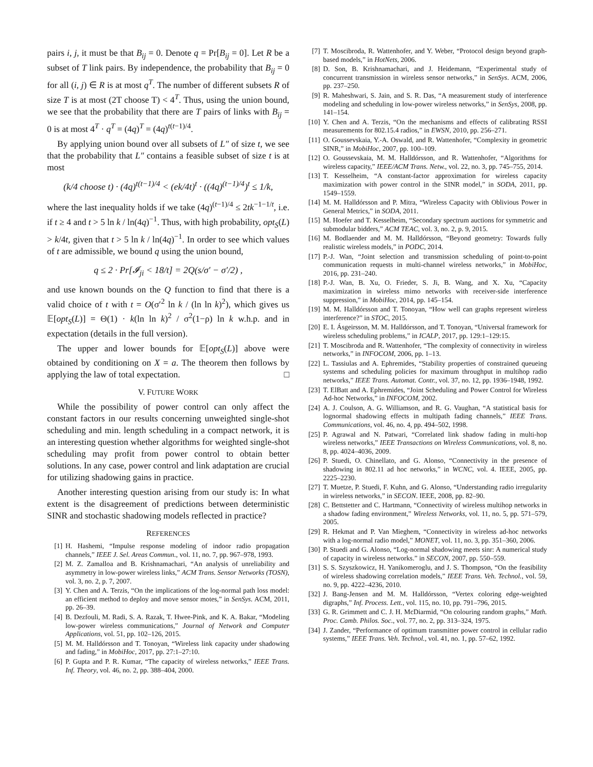pairs i, j, it must be that B<sub>ij</sub> = 0. Denote q = Pr[B<sub>ij</sub> = 0]. Let R be a subset of T link pairs. By independence, the probability that B<sub>ij</sub> = 0 for all (i, j) ∈ R is at most q<sup>T</sup>. The number of different subsets R of size T is at most (2T choose T) < 4<sup>T</sup>. Thus, using the union bound, we see that the probability that there are T pairs of links with B<sub>ij</sub> = 0 is at most 4<sup>T</sup> · q<sup>T</sup> = (4q)<sup>T</sup> = (4q)<sup>t(t−1)/4</sup>.
By applying union bound over all subsets of L″ of size t, we see that the probability that L″ contains a feasible subset of size t is at most
(k/4 choose t) · (4q)<sup>t(t−1)/4</sup> < (ek/4t)<sup>t</sup> · ((4q)<sup>(t−1)/4</sup>)<sup>t</sup> ≤ 1/k,
where the last inequality holds if we take (4q)<sup>(t−1)/4</sup> ≤ 2tk<sup>−1−1/t</sup>, i.e. if t ≥ 4 and t > 5 ln k / ln(4q)<sup>−1</sup>. Thus, with high probability, opt<sub>S</sub>(L) > k/4t, given that t > 5 ln k / ln(4q)<sup>−1</sup>. In order to see which values of t are admissible, we bound q using the union bound,
q ≤ 2 · Pr[𝓘<sub>ji</sub> < 18/t] = 2Q(s/σ′ − σ′/2) ,
and use known bounds on the Q function to find that there is a valid choice of t with t = O(σ′<sup>2</sup> ln k / (ln ln k)<sup>2</sup>), which gives us 𝔼[opt<sub>S</sub>(L)] = Θ(1) · k(ln ln k)<sup>2</sup> / σ<sup>2</sup>(1−ρ) ln k w.h.p. and in expectation (details in the full version).
The upper and lower bounds for 𝔼[opt<sub>S</sub>(L)] above were obtained by conditioning on X = a. The theorem then follows by applying the law of total expectation. □
V. FUTURE WORK
While the possibility of power control can only affect the constant factors in our results concerning unweighted single-shot scheduling and min. length scheduling in a compact network, it is an interesting question whether algorithms for weighted single-shot scheduling may profit from power control to obtain better solutions. In any case, power control and link adaptation are crucial for utilizing shadowing gains in practice.
Another interesting question arising from our study is: In what extent is the disagreement of predictions between deterministic SINR and stochastic shadowing models reflected in practice?
REFERENCES
[1] H. Hashemi, “Impulse response modeling of indoor radio propagation channels,” IEEE J. Sel. Areas Commun., vol. 11, no. 7, pp. 967–978, 1993.
[2] M. Z. Zamalloa and B. Krishnamachari, “An analysis of unreliability and asymmetry in low-power wireless links,” ACM Trans. Sensor Networks (TOSN), vol. 3, no. 2, p. 7, 2007.
[3] Y. Chen and A. Terzis, “On the implications of the log-normal path loss model: an efficient method to deploy and move sensor motes,” in SenSys. ACM, 2011, pp. 26–39.
[4] B. Dezfouli, M. Radi, S. A. Razak, T. Hwee-Pink, and K. A. Bakar, “Modeling low-power wireless communications,” Journal of Network and Computer Applications, vol. 51, pp. 102–126, 2015.
[5] M. M. Halldórsson and T. Tonoyan, “Wireless link capacity under shadowing and fading,” in MobiHoc, 2017, pp. 27:1–27:10.
[6] P. Gupta and P. R. Kumar, “The capacity of wireless networks,” IEEE Trans. Inf. Theory, vol. 46, no. 2, pp. 388–404, 2000.
[7] T. Moscibroda, R. Wattenhofer, and Y. Weber, “Protocol design beyond graph-based models,” in HotNets, 2006.
[8] D. Son, B. Krishnamachari, and J. Heidemann, “Experimental study of concurrent transmission in wireless sensor networks,” in SenSys. ACM, 2006, pp. 237–250.
[9] R. Maheshwari, S. Jain, and S. R. Das, “A measurement study of interference modeling and scheduling in low-power wireless networks,” in SenSys, 2008, pp. 141–154.
[10] Y. Chen and A. Terzis, “On the mechanisms and effects of calibrating RSSI measurements for 802.15.4 radios,” in EWSN, 2010, pp. 256–271.
[11] O. Goussevskaia, Y.-A. Oswald, and R. Wattenhofer, “Complexity in geometric SINR,” in MobiHoc, 2007, pp. 100–109.
[12] O. Goussevskaia, M. M. Halldórsson, and R. Wattenhofer, “Algorithms for wireless capacity,” IEEE/ACM Trans. Netw., vol. 22, no. 3, pp. 745–755, 2014.
[13] T. Kesselheim, “A constant-factor approximation for wireless capacity maximization with power control in the SINR model,” in SODA, 2011, pp. 1549–1559.
[14] M. M. Halldórsson and P. Mitra, “Wireless Capacity with Oblivious Power in General Metrics,” in SODA, 2011.
[15] M. Hoefer and T. Kesselheim, “Secondary spectrum auctions for symmetric and submodular bidders,” ACM TEAC, vol. 3, no. 2, p. 9, 2015.
[16] M. Bodlaender and M. M. Halldórsson, “Beyond geometry: Towards fully realistic wireless models,” in PODC, 2014.
[17] P.-J. Wan, “Joint selection and transmission scheduling of point-to-point communication requests in multi-channel wireless networks,” in MobiHoc, 2016, pp. 231–240.
[18] P.-J. Wan, B. Xu, O. Frieder, S. Ji, B. Wang, and X. Xu, “Capacity maximization in wireless mimo networks with receiver-side interference suppression,” in MobiHoc, 2014, pp. 145–154.
[19] M. M. Halldórsson and T. Tonoyan, “How well can graphs represent wireless interference?” in STOC, 2015.
[20] E. I. Ásgeirsson, M. M. Halldórsson, and T. Tonoyan, “Universal framework for wireless scheduling problems,” in ICALP, 2017, pp. 129:1–129:15.
[21] T. Moscibroda and R. Wattenhofer, “The complexity of connectivity in wireless networks,” in INFOCOM, 2006, pp. 1–13.
[22] L. Tassiulas and A. Ephremides, “Stability properties of constrained queueing systems and scheduling policies for maximum throughput in multihop radio networks,” IEEE Trans. Automat. Contr., vol. 37, no. 12, pp. 1936–1948, 1992.
[23] T. ElBatt and A. Ephremides, “Joint Scheduling and Power Control for Wireless Ad-hoc Networks,” in INFOCOM, 2002.
[24] A. J. Coulson, A. G. Williamson, and R. G. Vaughan, “A statistical basis for lognormal shadowing effects in multipath fading channels,” IEEE Trans. Communications, vol. 46, no. 4, pp. 494–502, 1998.
[25] P. Agrawal and N. Patwari, “Correlated link shadow fading in multi-hop wireless networks,” IEEE Transactions on Wireless Communications, vol. 8, no. 8, pp. 4024–4036, 2009.
[26] P. Stuedi, O. Chinellato, and G. Alonso, “Connectivity in the presence of shadowing in 802.11 ad hoc networks,” in WCNC, vol. 4. IEEE, 2005, pp. 2225–2230.
[27] T. Muetze, P. Stuedi, F. Kuhn, and G. Alonso, “Understanding radio irregularity in wireless networks,” in SECON. IEEE, 2008, pp. 82–90.
[28] C. Bettstetter and C. Hartmann, “Connectivity of wireless multihop networks in a shadow fading environment,” Wireless Networks, vol. 11, no. 5, pp. 571–579, 2005.
[29] R. Hekmat and P. Van Mieghem, “Connectivity in wireless ad-hoc networks with a log-normal radio model,” MONET, vol. 11, no. 3, pp. 351–360, 2006.
[30] P. Stuedi and G. Alonso, “Log-normal shadowing meets sinr: A numerical study of capacity in wireless networks.” in SECON, 2007, pp. 550–559.
[31] S. S. Szyszkowicz, H. Yanikomeroglu, and J. S. Thompson, “On the feasibility of wireless shadowing correlation models,” IEEE Trans. Veh. Technol., vol. 59, no. 9, pp. 4222–4236, 2010.
[32] J. Bang-Jensen and M. M. Halldórsson, “Vertex coloring edge-weighted digraphs,” Inf. Process. Lett., vol. 115, no. 10, pp. 791–796, 2015.
[33] G. R. Grimmett and C. J. H. McDiarmid, “On colouring random graphs,” Math. Proc. Camb. Philos. Soc., vol. 77, no. 2, pp. 313–324, 1975.
[34] J. Zander, “Performance of optimum transmitter power control in cellular radio systems,” IEEE Trans. Veh. Technol., vol. 41, no. 1, pp. 57–62, 1992.